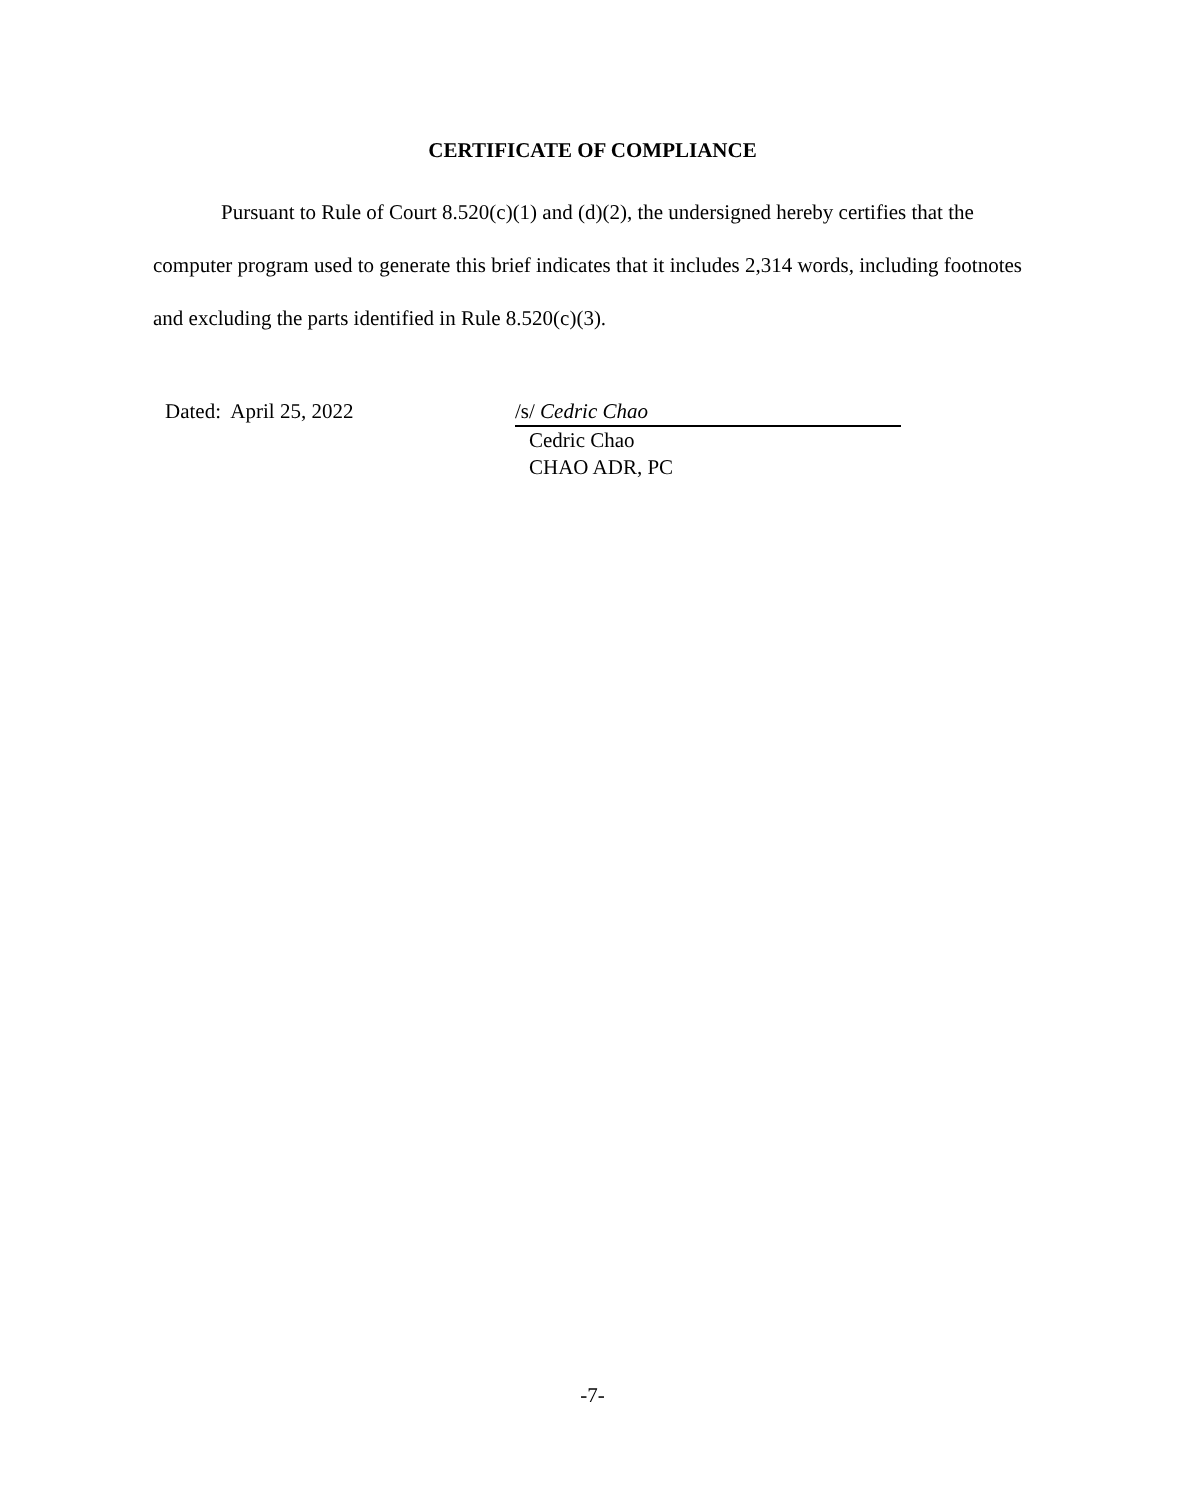CERTIFICATE OF COMPLIANCE
Pursuant to Rule of Court 8.520(c)(1) and (d)(2), the undersigned hereby certifies that the computer program used to generate this brief indicates that it includes 2,314 words, including footnotes and excluding the parts identified in Rule 8.520(c)(3).
Dated: April 25, 2022 /s/ Cedric Chao
Cedric Chao
CHAO ADR, PC
-7-